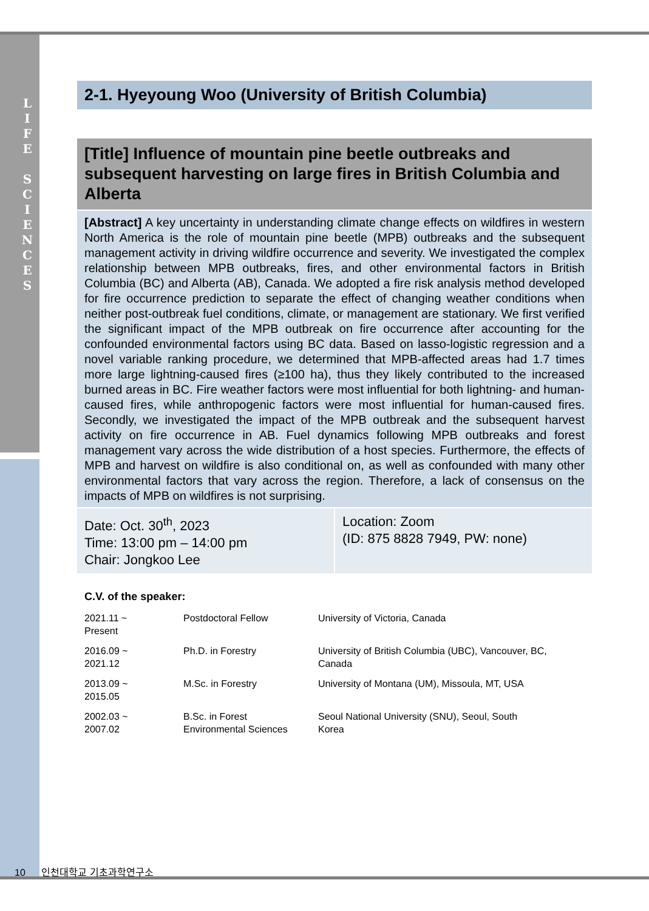L
I
F
E
S
C
I
E
N
C
E
S
2-1. Hyeyoung Woo (University of British Columbia)
[Title] Influence of mountain pine beetle outbreaks and subsequent harvesting on large fires in British Columbia and Alberta
[Abstract] A key uncertainty in understanding climate change effects on wildfires in western North America is the role of mountain pine beetle (MPB) outbreaks and the subsequent management activity in driving wildfire occurrence and severity. We investigated the complex relationship between MPB outbreaks, fires, and other environmental factors in British Columbia (BC) and Alberta (AB), Canada. We adopted a fire risk analysis method developed for fire occurrence prediction to separate the effect of changing weather conditions when neither post-outbreak fuel conditions, climate, or management are stationary. We first verified the significant impact of the MPB outbreak on fire occurrence after accounting for the confounded environmental factors using BC data. Based on lasso-logistic regression and a novel variable ranking procedure, we determined that MPB-affected areas had 1.7 times more large lightning-caused fires (≥100 ha), thus they likely contributed to the increased burned areas in BC. Fire weather factors were most influential for both lightning- and human-caused fires, while anthropogenic factors were most influential for human-caused fires. Secondly, we investigated the impact of the MPB outbreak and the subsequent harvest activity on fire occurrence in AB. Fuel dynamics following MPB outbreaks and forest management vary across the wide distribution of a host species. Furthermore, the effects of MPB and harvest on wildfire is also conditional on, as well as confounded with many other environmental factors that vary across the region. Therefore, a lack of consensus on the impacts of MPB on wildfires is not surprising.
Date: Oct. 30<sup>th</sup>, 2023
Time: 13:00 pm – 14:00 pm
Chair: Jongkoo Lee
Location: Zoom
(ID: 875 8828 7949, PW: none)
C.V. of the speaker:
| 2021.11 ~ Present | Postdoctoral Fellow | University of Victoria, Canada |
| 2016.09 ~ 2021.12 | Ph.D. in Forestry | University of British Columbia (UBC), Vancouver, BC, Canada |
| 2013.09 ~ 2015.05 | M.Sc. in Forestry | University of Montana (UM), Missoula, MT, USA |
| 2002.03 ~ 2007.02 | B.Sc. in Forest Environmental Sciences | Seoul National University (SNU), Seoul, South Korea |
10 인천대학교 기초과학연구소